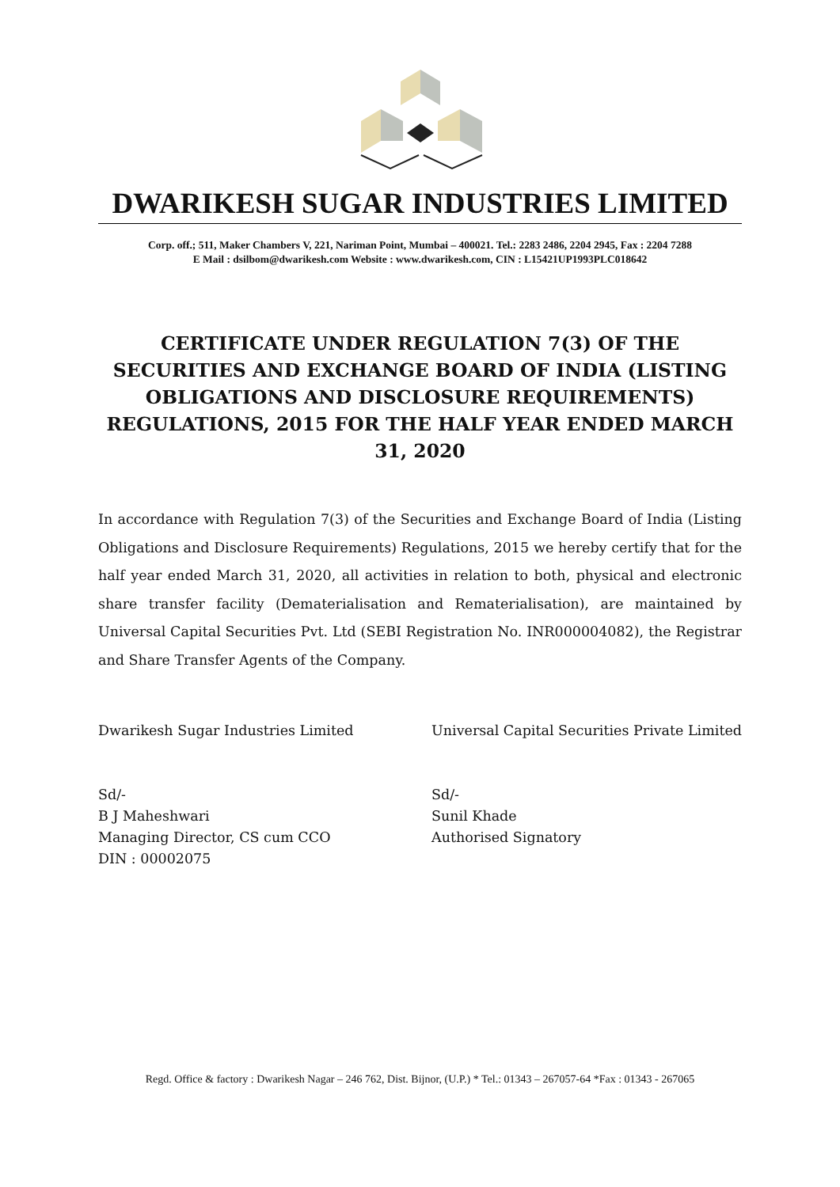DWARIKESH SUGAR INDUSTRIES LIMITED
Corp. off.; 511, Maker Chambers V, 221, Nariman Point, Mumbai – 400021. Tel.: 2283 2486, 2204 2945, Fax : 2204 7288
E Mail : dsilbom@dwarikesh.com Website : www.dwarikesh.com, CIN : L15421UP1993PLC018642
CERTIFICATE UNDER REGULATION 7(3) OF THE SECURITIES AND EXCHANGE BOARD OF INDIA (LISTING OBLIGATIONS AND DISCLOSURE REQUIREMENTS) REGULATIONS, 2015 FOR THE HALF YEAR ENDED MARCH 31, 2020
In accordance with Regulation 7(3) of the Securities and Exchange Board of India (Listing Obligations and Disclosure Requirements) Regulations, 2015 we hereby certify that for the half year ended March 31, 2020, all activities in relation to both, physical and electronic share transfer facility (Dematerialisation and Rematerialisation), are maintained by Universal Capital Securities Pvt. Ltd (SEBI Registration No. INR000004082), the Registrar and Share Transfer Agents of the Company.
Dwarikesh Sugar Industries Limited
Sd/-
B J Maheshwari
Managing Director, CS cum CCO
DIN : 00002075
Universal Capital Securities Private Limited
Sd/-
Sunil Khade
Authorised Signatory
Regd. Office & factory : Dwarikesh Nagar – 246 762, Dist. Bijnor, (U.P.) * Tel.: 01343 – 267057-64 *Fax : 01343 - 267065